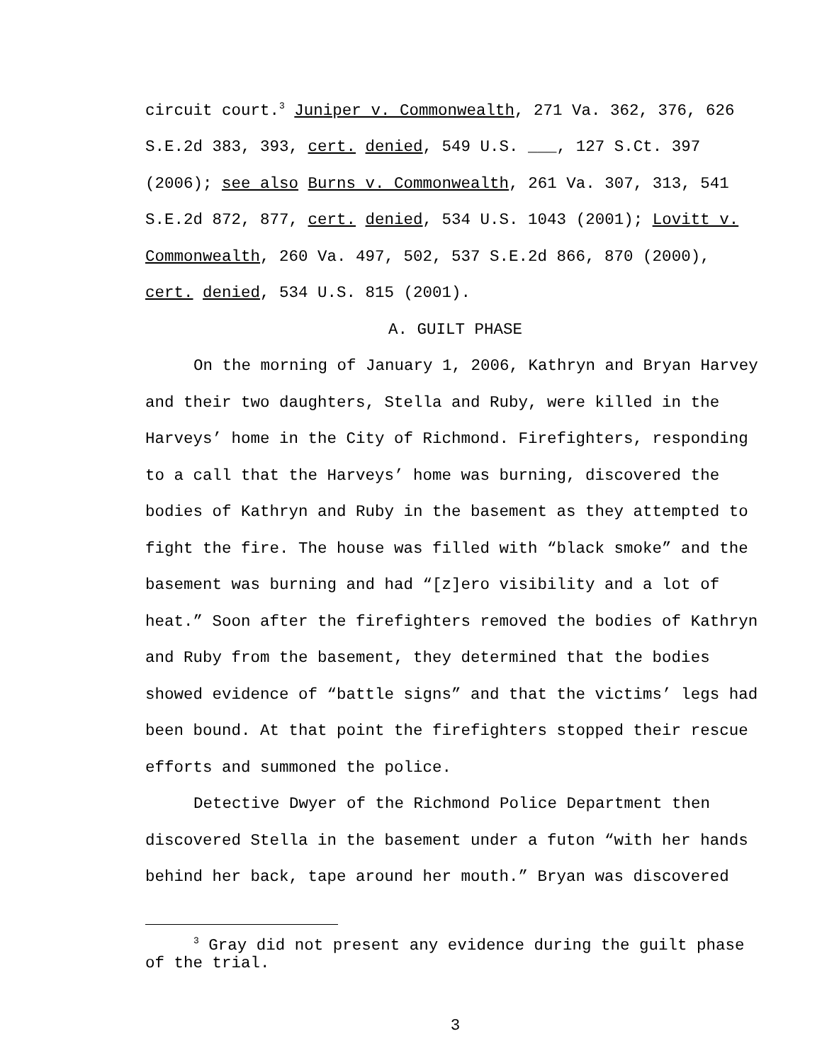circuit court.<sup>3</sup> Juniper v. Commonwealth, 271 Va. 362, 376, 626 S.E.2d 383, 393, cert. denied, 549 U.S. ___, 127 S.Ct. 397 (2006); see also Burns v. Commonwealth, 261 Va. 307, 313, 541 S.E.2d 872, 877, cert. denied, 534 U.S. 1043 (2001); Lovitt v. Commonwealth, 260 Va. 497, 502, 537 S.E.2d 866, 870 (2000), cert. denied, 534 U.S. 815 (2001).
A. GUILT PHASE
On the morning of January 1, 2006, Kathryn and Bryan Harvey and their two daughters, Stella and Ruby, were killed in the Harveys’ home in the City of Richmond. Firefighters, responding to a call that the Harveys’ home was burning, discovered the bodies of Kathryn and Ruby in the basement as they attempted to fight the fire. The house was filled with “black smoke” and the basement was burning and had “[z]ero visibility and a lot of heat.” Soon after the firefighters removed the bodies of Kathryn and Ruby from the basement, they determined that the bodies showed evidence of “battle signs” and that the victims’ legs had been bound. At that point the firefighters stopped their rescue efforts and summoned the police.
Detective Dwyer of the Richmond Police Department then discovered Stella in the basement under a futon “with her hands behind her back, tape around her mouth.” Bryan was discovered
<sup>3</sup> Gray did not present any evidence during the guilt phase of the trial.
3